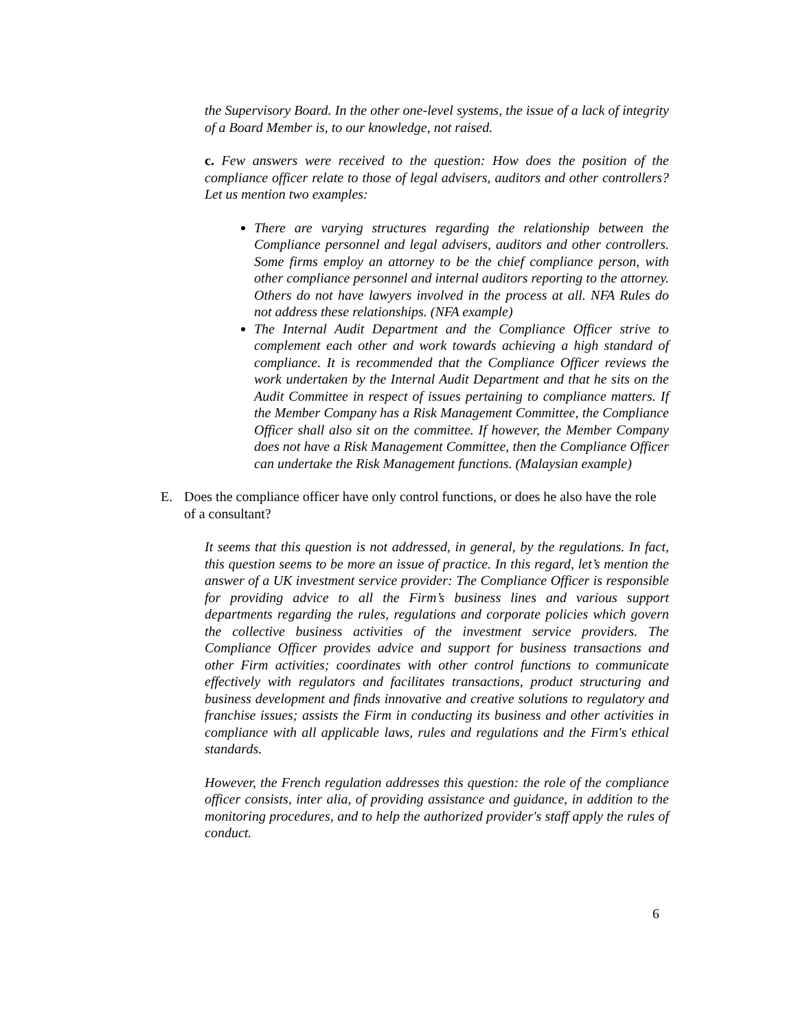the Supervisory Board. In the other one-level systems, the issue of a lack of integrity of a Board Member is, to our knowledge, not raised.
c. Few answers were received to the question: How does the position of the compliance officer relate to those of legal advisers, auditors and other controllers? Let us mention two examples:
There are varying structures regarding the relationship between the Compliance personnel and legal advisers, auditors and other controllers. Some firms employ an attorney to be the chief compliance person, with other compliance personnel and internal auditors reporting to the attorney. Others do not have lawyers involved in the process at all. NFA Rules do not address these relationships. (NFA example)
The Internal Audit Department and the Compliance Officer strive to complement each other and work towards achieving a high standard of compliance. It is recommended that the Compliance Officer reviews the work undertaken by the Internal Audit Department and that he sits on the Audit Committee in respect of issues pertaining to compliance matters. If the Member Company has a Risk Management Committee, the Compliance Officer shall also sit on the committee. If however, the Member Company does not have a Risk Management Committee, then the Compliance Officer can undertake the Risk Management functions. (Malaysian example)
E. Does the compliance officer have only control functions, or does he also have the role of a consultant?
It seems that this question is not addressed, in general, by the regulations. In fact, this question seems to be more an issue of practice. In this regard, let’s mention the answer of a UK investment service provider: The Compliance Officer is responsible for providing advice to all the Firm’s business lines and various support departments regarding the rules, regulations and corporate policies which govern the collective business activities of the investment service providers. The Compliance Officer provides advice and support for business transactions and other Firm activities; coordinates with other control functions to communicate effectively with regulators and facilitates transactions, product structuring and business development and finds innovative and creative solutions to regulatory and franchise issues; assists the Firm in conducting its business and other activities in compliance with all applicable laws, rules and regulations and the Firm's ethical standards.
However, the French regulation addresses this question: the role of the compliance officer consists, inter alia, of providing assistance and guidance, in addition to the monitoring procedures, and to help the authorized provider's staff apply the rules of conduct.
6